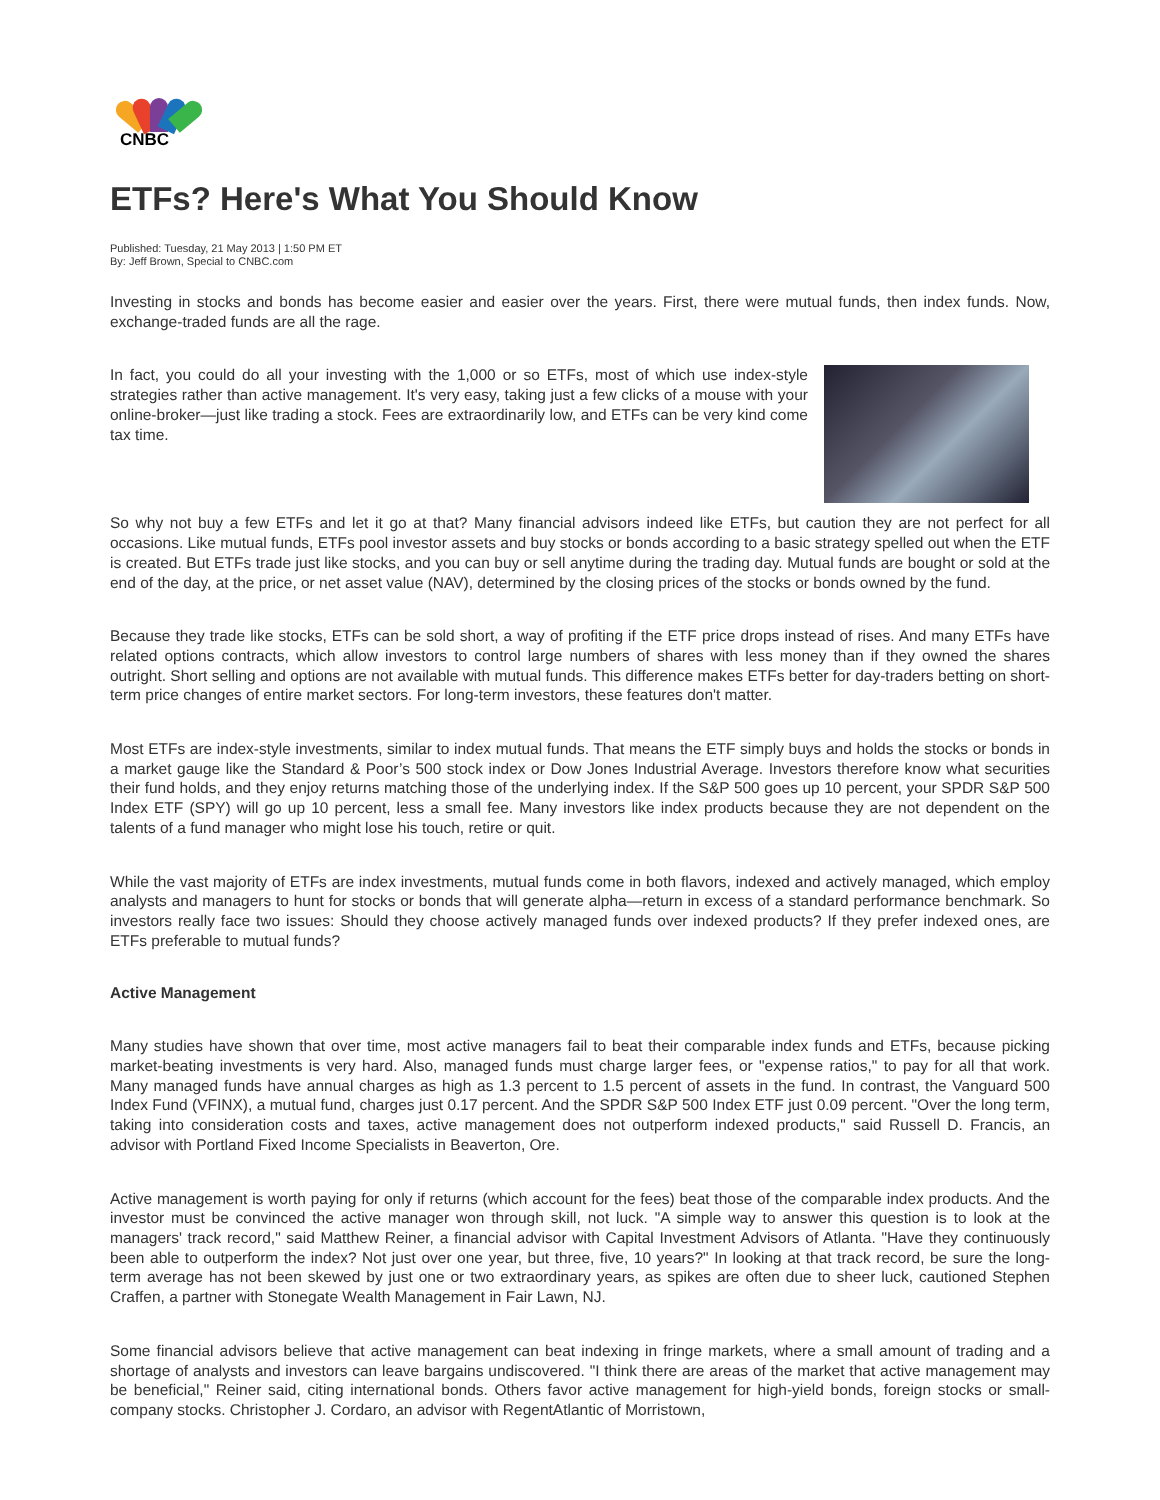CNBC
ETFs? Here's What You Should Know
Published: Tuesday, 21 May 2013 | 1:50 PM ET
By: Jeff Brown, Special to CNBC.com
Investing in stocks and bonds has become easier and easier over the years. First, there were mutual funds, then index funds. Now, exchange-traded funds are all the rage.
In fact, you could do all your investing with the 1,000 or so ETFs, most of which use index-style strategies rather than active management. It's very easy, taking just a few clicks of a mouse with your online-broker—just like trading a stock. Fees are extraordinarily low, and ETFs can be very kind come tax time.
So why not buy a few ETFs and let it go at that? Many financial advisors indeed like ETFs, but caution they are not perfect for all occasions. Like mutual funds, ETFs pool investor assets and buy stocks or bonds according to a basic strategy spelled out when the ETF is created. But ETFs trade just like stocks, and you can buy or sell anytime during the trading day. Mutual funds are bought or sold at the end of the day, at the price, or net asset value (NAV), determined by the closing prices of the stocks or bonds owned by the fund.
Because they trade like stocks, ETFs can be sold short, a way of profiting if the ETF price drops instead of rises. And many ETFs have related options contracts, which allow investors to control large numbers of shares with less money than if they owned the shares outright. Short selling and options are not available with mutual funds. This difference makes ETFs better for day-traders betting on short-term price changes of entire market sectors. For long-term investors, these features don't matter.
Most ETFs are index-style investments, similar to index mutual funds. That means the ETF simply buys and holds the stocks or bonds in a market gauge like the Standard & Poor’s 500 stock index or Dow Jones Industrial Average. Investors therefore know what securities their fund holds, and they enjoy returns matching those of the underlying index. If the S&P 500 goes up 10 percent, your SPDR S&P 500 Index ETF (SPY) will go up 10 percent, less a small fee. Many investors like index products because they are not dependent on the talents of a fund manager who might lose his touch, retire or quit.
While the vast majority of ETFs are index investments, mutual funds come in both flavors, indexed and actively managed, which employ analysts and managers to hunt for stocks or bonds that will generate alpha—return in excess of a standard performance benchmark. So investors really face two issues: Should they choose actively managed funds over indexed products? If they prefer indexed ones, are ETFs preferable to mutual funds?
Active Management
Many studies have shown that over time, most active managers fail to beat their comparable index funds and ETFs, because picking market-beating investments is very hard. Also, managed funds must charge larger fees, or "expense ratios," to pay for all that work. Many managed funds have annual charges as high as 1.3 percent to 1.5 percent of assets in the fund. In contrast, the Vanguard 500 Index Fund (VFINX), a mutual fund, charges just 0.17 percent. And the SPDR S&P 500 Index ETF just 0.09 percent. "Over the long term, taking into consideration costs and taxes, active management does not outperform indexed products," said Russell D. Francis, an advisor with Portland Fixed Income Specialists in Beaverton, Ore.
Active management is worth paying for only if returns (which account for the fees) beat those of the comparable index products. And the investor must be convinced the active manager won through skill, not luck. "A simple way to answer this question is to look at the managers' track record," said Matthew Reiner, a financial advisor with Capital Investment Advisors of Atlanta. "Have they continuously been able to outperform the index? Not just over one year, but three, five, 10 years?" In looking at that track record, be sure the long-term average has not been skewed by just one or two extraordinary years, as spikes are often due to sheer luck, cautioned Stephen Craffen, a partner with Stonegate Wealth Management in Fair Lawn, NJ.
Some financial advisors believe that active management can beat indexing in fringe markets, where a small amount of trading and a shortage of analysts and investors can leave bargains undiscovered. "I think there are areas of the market that active management may be beneficial," Reiner said, citing international bonds. Others favor active management for high-yield bonds, foreign stocks or small-company stocks. Christopher J. Cordaro, an advisor with RegentAtlantic of Morristown,